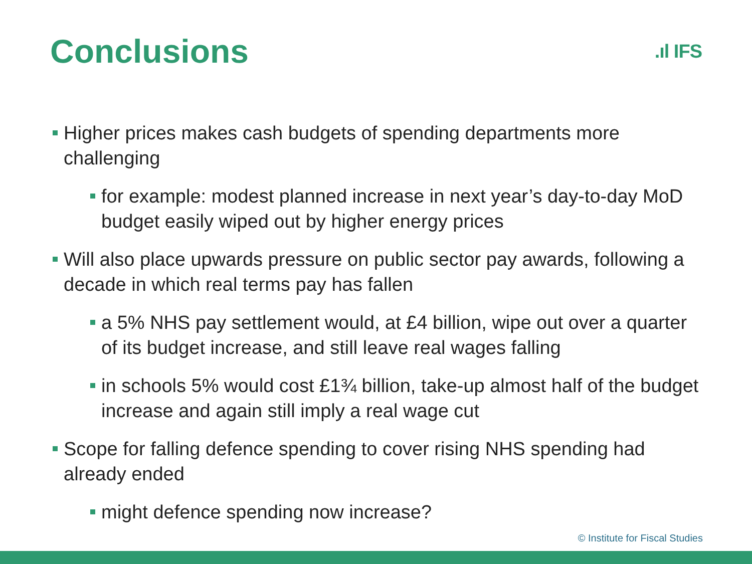Conclusions
.ıl IFS
Higher prices makes cash budgets of spending departments more challenging
for example: modest planned increase in next year’s day-to-day MoD budget easily wiped out by higher energy prices
Will also place upwards pressure on public sector pay awards, following a decade in which real terms pay has fallen
a 5% NHS pay settlement would, at £4 billion, wipe out over a quarter of its budget increase, and still leave real wages falling
in schools 5% would cost £1¾ billion, take-up almost half of the budget increase and again still imply a real wage cut
Scope for falling defence spending to cover rising NHS spending had already ended
might defence spending now increase?
© Institute for Fiscal Studies